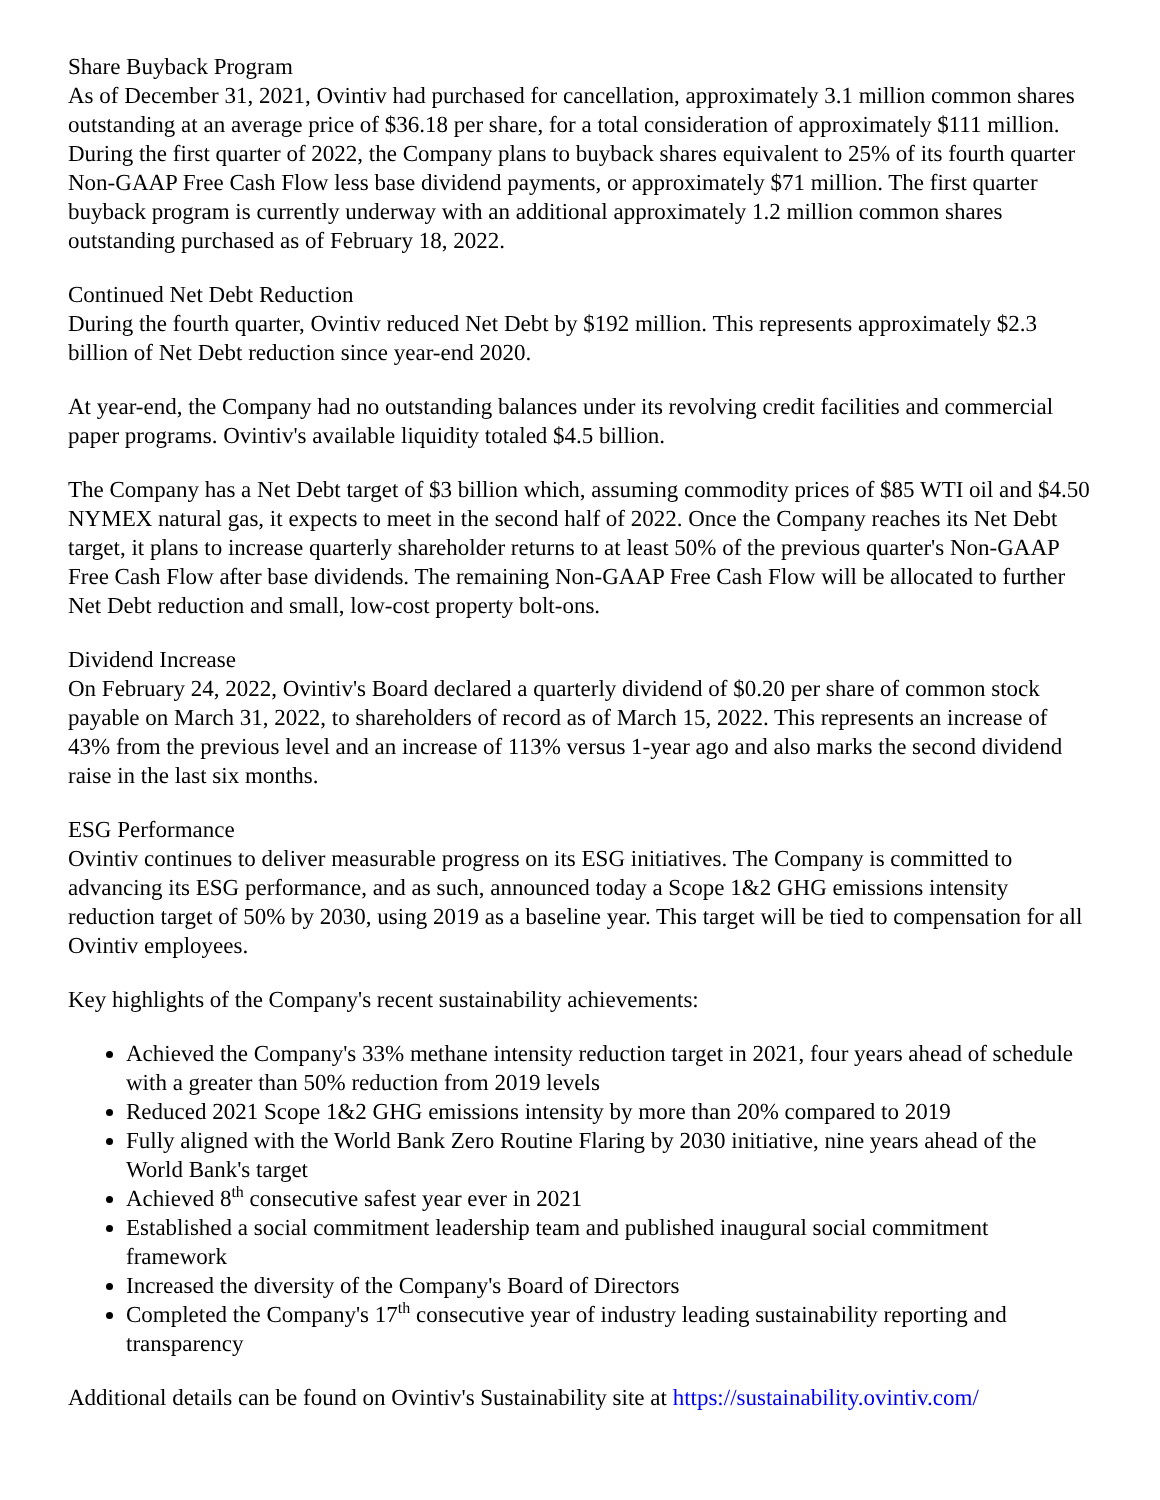Share Buyback Program
As of December 31, 2021, Ovintiv had purchased for cancellation, approximately 3.1 million common shares outstanding at an average price of $36.18 per share, for a total consideration of approximately $111 million. During the first quarter of 2022, the Company plans to buyback shares equivalent to 25% of its fourth quarter Non-GAAP Free Cash Flow less base dividend payments, or approximately $71 million. The first quarter buyback program is currently underway with an additional approximately 1.2 million common shares outstanding purchased as of February 18, 2022.
Continued Net Debt Reduction
During the fourth quarter, Ovintiv reduced Net Debt by $192 million. This represents approximately $2.3 billion of Net Debt reduction since year-end 2020.
At year-end, the Company had no outstanding balances under its revolving credit facilities and commercial paper programs. Ovintiv's available liquidity totaled $4.5 billion.
The Company has a Net Debt target of $3 billion which, assuming commodity prices of $85 WTI oil and $4.50 NYMEX natural gas, it expects to meet in the second half of 2022. Once the Company reaches its Net Debt target, it plans to increase quarterly shareholder returns to at least 50% of the previous quarter's Non-GAAP Free Cash Flow after base dividends. The remaining Non-GAAP Free Cash Flow will be allocated to further Net Debt reduction and small, low-cost property bolt-ons.
Dividend Increase
On February 24, 2022, Ovintiv's Board declared a quarterly dividend of $0.20 per share of common stock payable on March 31, 2022, to shareholders of record as of March 15, 2022. This represents an increase of 43% from the previous level and an increase of 113% versus 1-year ago and also marks the second dividend raise in the last six months.
ESG Performance
Ovintiv continues to deliver measurable progress on its ESG initiatives. The Company is committed to advancing its ESG performance, and as such, announced today a Scope 1&2 GHG emissions intensity reduction target of 50% by 2030, using 2019 as a baseline year. This target will be tied to compensation for all Ovintiv employees.
Key highlights of the Company's recent sustainability achievements:
Achieved the Company's 33% methane intensity reduction target in 2021, four years ahead of schedule with a greater than 50% reduction from 2019 levels
Reduced 2021 Scope 1&2 GHG emissions intensity by more than 20% compared to 2019
Fully aligned with the World Bank Zero Routine Flaring by 2030 initiative, nine years ahead of the World Bank's target
Achieved 8<sup>th</sup> consecutive safest year ever in 2021
Established a social commitment leadership team and published inaugural social commitment framework
Increased the diversity of the Company's Board of Directors
Completed the Company's 17<sup>th</sup> consecutive year of industry leading sustainability reporting and transparency
Additional details can be found on Ovintiv's Sustainability site at https://sustainability.ovintiv.com/